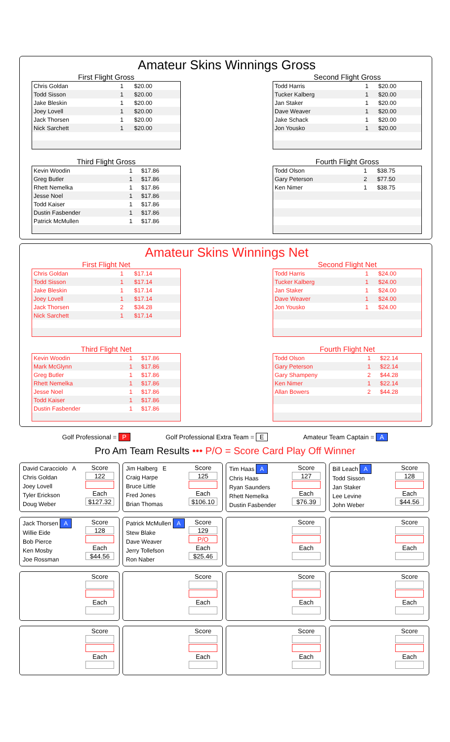Amateur Skins Winnings Gross
First Flight Gross
| Chris Goldan | 1 | $20.00 |
| Todd Sisson | 1 | $20.00 |
| Jake Bleskin | 1 | $20.00 |
| Joey Lovell | 1 | $20.00 |
| Jack Thorsen | 1 | $20.00 |
| Nick Sarchett | 1 | $20.00 |
Second Flight Gross
| Todd Harris | 1 | $20.00 |
| Tucker Kalberg | 1 | $20.00 |
| Jan Staker | 1 | $20.00 |
| Dave Weaver | 1 | $20.00 |
| Jake Schack | 1 | $20.00 |
| Jon Yousko | 1 | $20.00 |
Third Flight Gross
| Kevin Woodin | 1 | $17.86 |
| Greg Butler | 1 | $17.86 |
| Rhett Nemelka | 1 | $17.86 |
| Jesse Noel | 1 | $17.86 |
| Todd Kaiser | 1 | $17.86 |
| Dustin Fasbender | 1 | $17.86 |
| Patrick McMullen | 1 | $17.86 |
Fourth Flight Gross
| Todd Olson | 1 | $38.75 |
| Gary Peterson | 2 | $77.50 |
| Ken Nimer | 1 | $38.75 |
Amateur Skins Winnings Net
First Flight Net
| Chris Goldan | 1 | $17.14 |
| Todd Sisson | 1 | $17.14 |
| Jake Bleskin | 1 | $17.14 |
| Joey Lovell | 1 | $17.14 |
| Jack Thorsen | 2 | $34.28 |
| Nick Sarchett | 1 | $17.14 |
Second Flight Net
| Todd Harris | 1 | $24.00 |
| Tucker Kalberg | 1 | $24.00 |
| Jan Staker | 1 | $24.00 |
| Dave Weaver | 1 | $24.00 |
| Jon Yousko | 1 | $24.00 |
Third Flight Net
| Kevin Woodin | 1 | $17.86 |
| Mark McGlynn | 1 | $17.86 |
| Greg Butler | 1 | $17.86 |
| Rhett Nemelka | 1 | $17.86 |
| Jesse Noel | 1 | $17.86 |
| Todd Kaiser | 1 | $17.86 |
| Dustin Fasbender | 1 | $17.86 |
Fourth Flight Net
| Todd Olson | 1 | $22.14 |
| Gary Peterson | 1 | $22.14 |
| Gary Shampeny | 2 | $44.28 |
| Ken Nimer | 1 | $22.14 |
| Allan Bowers | 2 | $44.28 |
Golf Professional = P Golf Professional Extra Team = E Amateur Team Captain = A
Pro Am Team Results ••• P/O = Score Card Play Off Winner
David Caracciolo A
Chris Goldan
Joey Lovell
Tyler Erickson
Doug Weber
Score
122
Each
$127.32
Jim Halberg E
Craig Harpe
Bruce Little
Fred Jones
Brian Thomas
Score
125
Each
$106.10
Tim Haas A
Chris Haas
Ryan Saunders
Rhett Nemelka
Dustin Fasbender
Score
127
Each
$76.39
Bill Leach A
Todd Sisson
Jan Staker
Lee Levine
John Weber
Score
128
Each
$44.56
Jack Thorsen A
Willie Eide
Bob Pierce
Ken Mosby
Joe Rossman
Score
128
Each
$44.56
Patrick McMullen A
Stew Blake
Dave Weaver
Jerry Tollefson
Ron Naber
Score
129
P/O
Each
$25.46
Score
Each
Score
Each
Score
Each
Score
Each
Score
Each
Score
Each
Score
Each
Score
Each
Score
Each
Score
Each